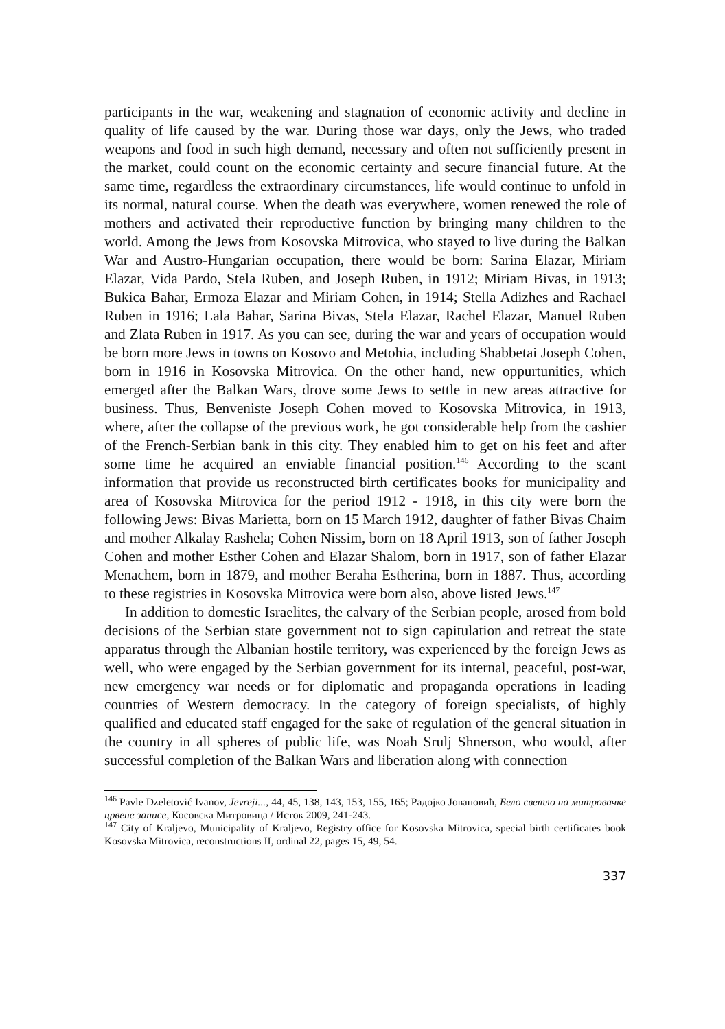participants in the war, weakening and stagnation of economic activity and decline in quality of life caused by the war. During those war days, only the Jews, who traded weapons and food in such high demand, necessary and often not sufficiently present in the market, could count on the economic certainty and secure financial future. At the same time, regardless the extraordinary circumstances, life would continue to unfold in its normal, natural course. When the death was everywhere, women renewed the role of mothers and activated their reproductive function by bringing many children to the world. Among the Jews from Kosovska Mitrovica, who stayed to live during the Balkan War and Austro-Hungarian occupation, there would be born: Sarina Elazar, Miriam Elazar, Vida Pardo, Stela Ruben, and Joseph Ruben, in 1912; Miriam Bivas, in 1913; Bukica Bahar, Ermoza Elazar and Miriam Cohen, in 1914; Stella Adizhes and Rachael Ruben in 1916; Lala Bahar, Sarina Bivas, Stela Elazar, Rachel Elazar, Manuel Ruben and Zlata Ruben in 1917. As you can see, during the war and years of occupation would be born more Jews in towns on Kosovo and Metohia, including Shabbetai Joseph Cohen, born in 1916 in Kosovska Mitrovica. On the other hand, new oppurtunities, which emerged after the Balkan Wars, drove some Jews to settle in new areas attractive for business. Thus, Benveniste Joseph Cohen moved to Kosovska Mitrovica, in 1913, where, after the collapse of the previous work, he got considerable help from the cashier of the French-Serbian bank in this city. They enabled him to get on his feet and after some time he acquired an enviable financial position.<sup>146</sup> According to the scant information that provide us reconstructed birth certificates books for municipality and area of Kosovska Mitrovica for the period 1912 - 1918, in this city were born the following Jews: Bivas Marietta, born on 15 March 1912, daughter of father Bivas Chaim and mother Alkalay Rashela; Cohen Nissim, born on 18 April 1913, son of father Joseph Cohen and mother Esther Cohen and Elazar Shalom, born in 1917, son of father Elazar Menachem, born in 1879, and mother Beraha Estherina, born in 1887. Thus, according to these registries in Kosovska Mitrovica were born also, above listed Jews.<sup>147</sup>
In addition to domestic Israelites, the calvary of the Serbian people, arosed from bold decisions of the Serbian state government not to sign capitulation and retreat the state apparatus through the Albanian hostile territory, was experienced by the foreign Jews as well, who were engaged by the Serbian government for its internal, peaceful, post-war, new emergency war needs or for diplomatic and propaganda operations in leading countries of Western democracy. In the category of foreign specialists, of highly qualified and educated staff engaged for the sake of regulation of the general situation in the country in all spheres of public life, was Noah Srulj Shnerson, who would, after successful completion of the Balkan Wars and liberation along with connection
<sup>146</sup> Pavle Dzeletović Ivanov, Jevreji..., 44, 45, 138, 143, 153, 155, 165; Радојко Јовановић, Бело светло на митровачке црвене записе, Косовска Митровица / Исток 2009, 241-243.
<sup>147</sup> City of Kraljevo, Municipality of Kraljevo, Registry office for Kosovska Mitrovica, special birth certificates book Kosovska Mitrovica, reconstructions II, ordinal 22, pages 15, 49, 54.
337